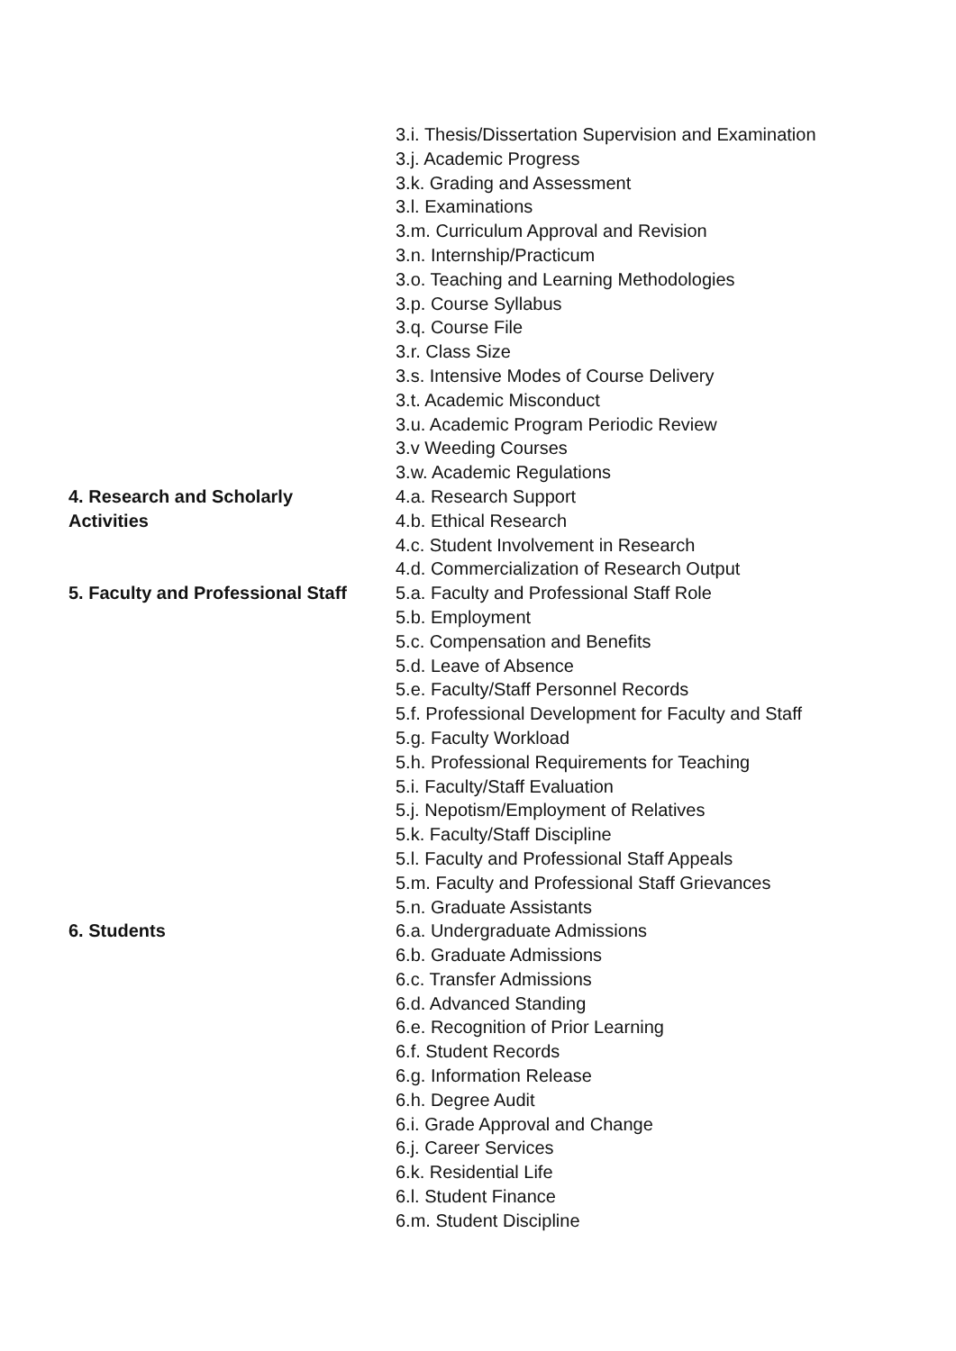| | 3.i. Thesis/Dissertation Supervision and Examination 3.j. Academic Progress 3.k. Grading and Assessment 3.l. Examinations 3.m. Curriculum Approval and Revision 3.n. Internship/Practicum 3.o. Teaching and Learning Methodologies 3.p. Course Syllabus 3.q. Course File 3.r. Class Size 3.s. Intensive Modes of Course Delivery 3.t. Academic Misconduct 3.u. Academic Program Periodic Review 3.v Weeding Courses 3.w. Academic Regulations |
| 4. Research and Scholarly Activities | 4.a. Research Support 4.b. Ethical Research 4.c. Student Involvement in Research 4.d. Commercialization of Research Output |
| 5. Faculty and Professional Staff | 5.a. Faculty and Professional Staff Role 5.b. Employment 5.c. Compensation and Benefits 5.d. Leave of Absence 5.e. Faculty/Staff Personnel Records 5.f. Professional Development for Faculty and Staff 5.g. Faculty Workload 5.h. Professional Requirements for Teaching 5.i. Faculty/Staff Evaluation 5.j. Nepotism/Employment of Relatives 5.k. Faculty/Staff Discipline 5.l. Faculty and Professional Staff Appeals 5.m. Faculty and Professional Staff Grievances 5.n. Graduate Assistants |
| 6. Students | 6.a. Undergraduate Admissions 6.b. Graduate Admissions 6.c. Transfer Admissions 6.d. Advanced Standing 6.e. Recognition of Prior Learning 6.f. Student Records 6.g. Information Release 6.h. Degree Audit 6.i. Grade Approval and Change 6.j. Career Services 6.k. Residential Life 6.l. Student Finance 6.m. Student Discipline |